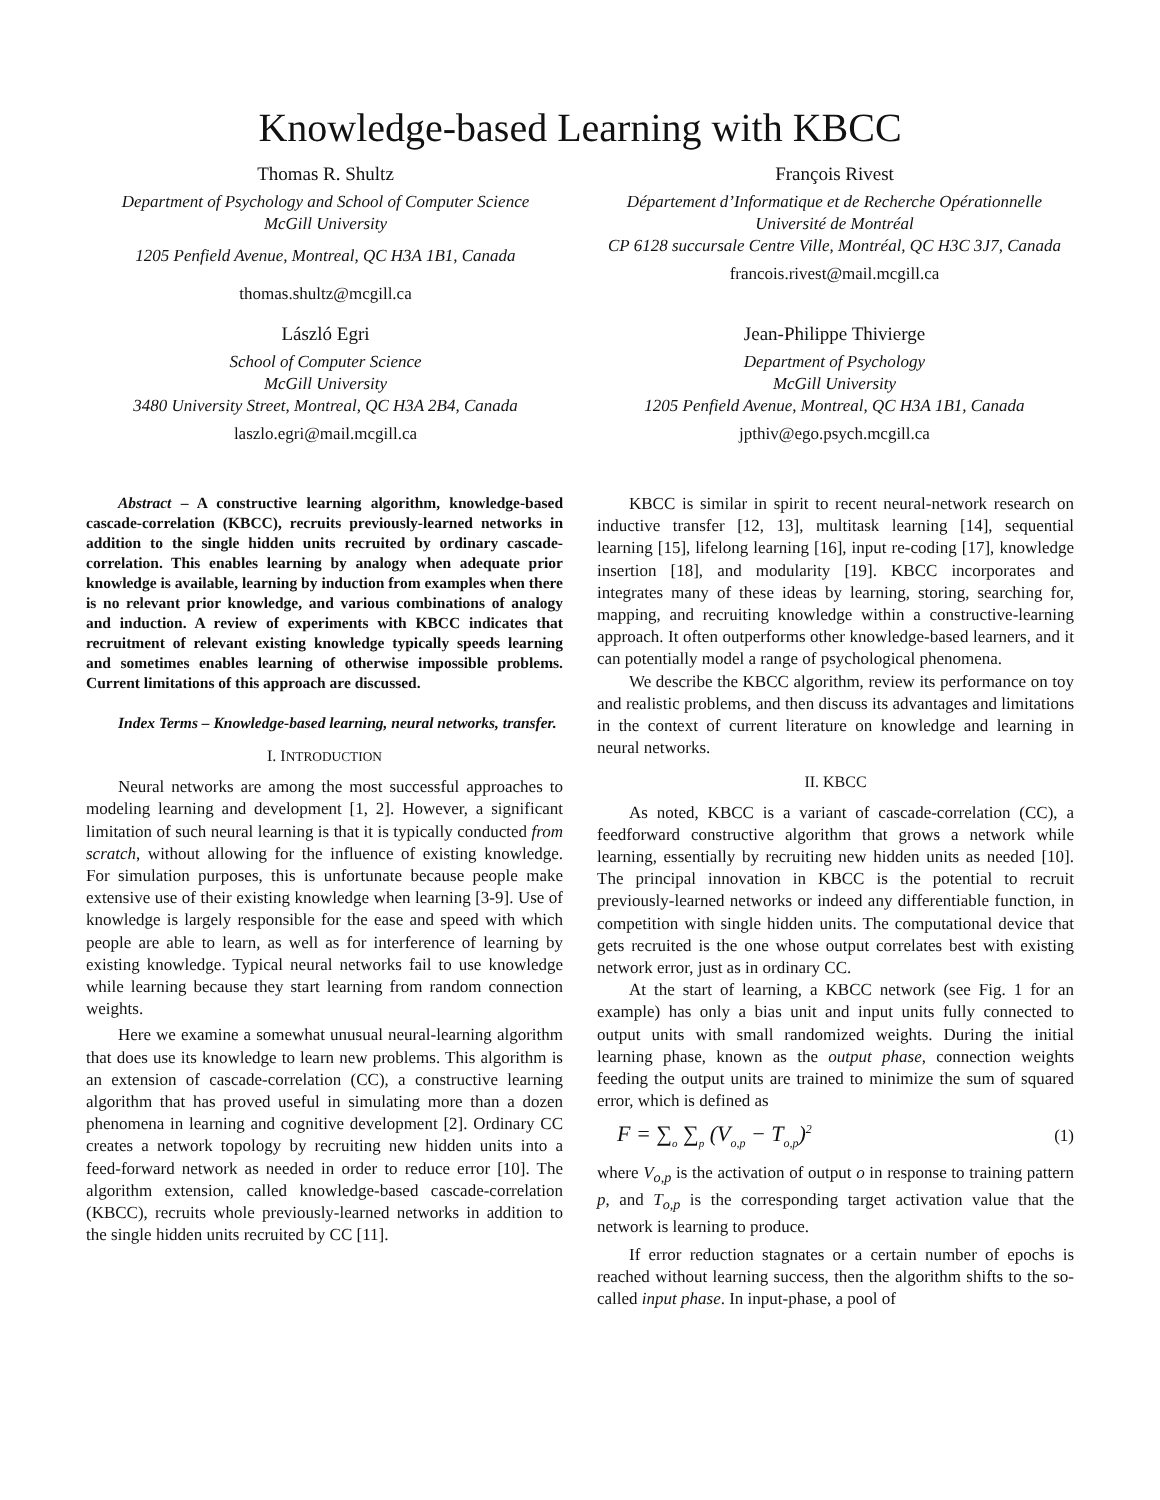Knowledge-based Learning with KBCC
Thomas R. Shultz
Department of Psychology and School of Computer Science
McGill University
1205 Penfield Avenue, Montreal, QC H3A 1B1, Canada
thomas.shultz@mcgill.ca
François Rivest
Département d’Informatique et de Recherche Opérationnelle
Université de Montréal
CP 6128 succursale Centre Ville, Montréal, QC H3C 3J7, Canada
francois.rivest@mail.mcgill.ca
László Egri
School of Computer Science
McGill University
3480 University Street, Montreal, QC H3A 2B4, Canada
laszlo.egri@mail.mcgill.ca
Jean-Philippe Thivierge
Department of Psychology
McGill University
1205 Penfield Avenue, Montreal, QC H3A 1B1, Canada
jpthiv@ego.psych.mcgill.ca
Abstract – A constructive learning algorithm, knowledge-based cascade-correlation (KBCC), recruits previously-learned networks in addition to the single hidden units recruited by ordinary cascade-correlation. This enables learning by analogy when adequate prior knowledge is available, learning by induction from examples when there is no relevant prior knowledge, and various combinations of analogy and induction. A review of experiments with KBCC indicates that recruitment of relevant existing knowledge typically speeds learning and sometimes enables learning of otherwise impossible problems. Current limitations of this approach are discussed.
Index Terms – Knowledge-based learning, neural networks, transfer.
I. INTRODUCTION
Neural networks are among the most successful approaches to modeling learning and development [1, 2]. However, a significant limitation of such neural learning is that it is typically conducted from scratch, without allowing for the influence of existing knowledge. For simulation purposes, this is unfortunate because people make extensive use of their existing knowledge when learning [3-9]. Use of knowledge is largely responsible for the ease and speed with which people are able to learn, as well as for interference of learning by existing knowledge. Typical neural networks fail to use knowledge while learning because they start learning from random connection weights.
Here we examine a somewhat unusual neural-learning algorithm that does use its knowledge to learn new problems. This algorithm is an extension of cascade-correlation (CC), a constructive learning algorithm that has proved useful in simulating more than a dozen phenomena in learning and cognitive development [2]. Ordinary CC creates a network topology by recruiting new hidden units into a feed-forward network as needed in order to reduce error [10]. The algorithm extension, called knowledge-based cascade-correlation (KBCC), recruits whole previously-learned networks in addition to the single hidden units recruited by CC [11].
KBCC is similar in spirit to recent neural-network research on inductive transfer [12, 13], multitask learning [14], sequential learning [15], lifelong learning [16], input re-coding [17], knowledge insertion [18], and modularity [19]. KBCC incorporates and integrates many of these ideas by learning, storing, searching for, mapping, and recruiting knowledge within a constructive-learning approach. It often outperforms other knowledge-based learners, and it can potentially model a range of psychological phenomena.
We describe the KBCC algorithm, review its performance on toy and realistic problems, and then discuss its advantages and limitations in the context of current literature on knowledge and learning in neural networks.
II. KBCC
As noted, KBCC is a variant of cascade-correlation (CC), a feedforward constructive algorithm that grows a network while learning, essentially by recruiting new hidden units as needed [10]. The principal innovation in KBCC is the potential to recruit previously-learned networks or indeed any differentiable function, in competition with single hidden units. The computational device that gets recruited is the one whose output correlates best with existing network error, just as in ordinary CC.
At the start of learning, a KBCC network (see Fig. 1 for an example) has only a bias unit and input units fully connected to output units with small randomized weights. During the initial learning phase, known as the output phase, connection weights feeding the output units are trained to minimize the sum of squared error, which is defined as
F = ∑<sub>o</sub> ∑<sub>p</sub> (V<sub>o,p</sub> − T<sub>o,p</sub>)<sup>2</sup> (1)
where V<sub>o,p</sub> is the activation of output o in response to training pattern p, and T<sub>o,p</sub> is the corresponding target activation value that the network is learning to produce.
If error reduction stagnates or a certain number of epochs is reached without learning success, then the algorithm shifts to the so-called input phase. In input-phase, a pool of